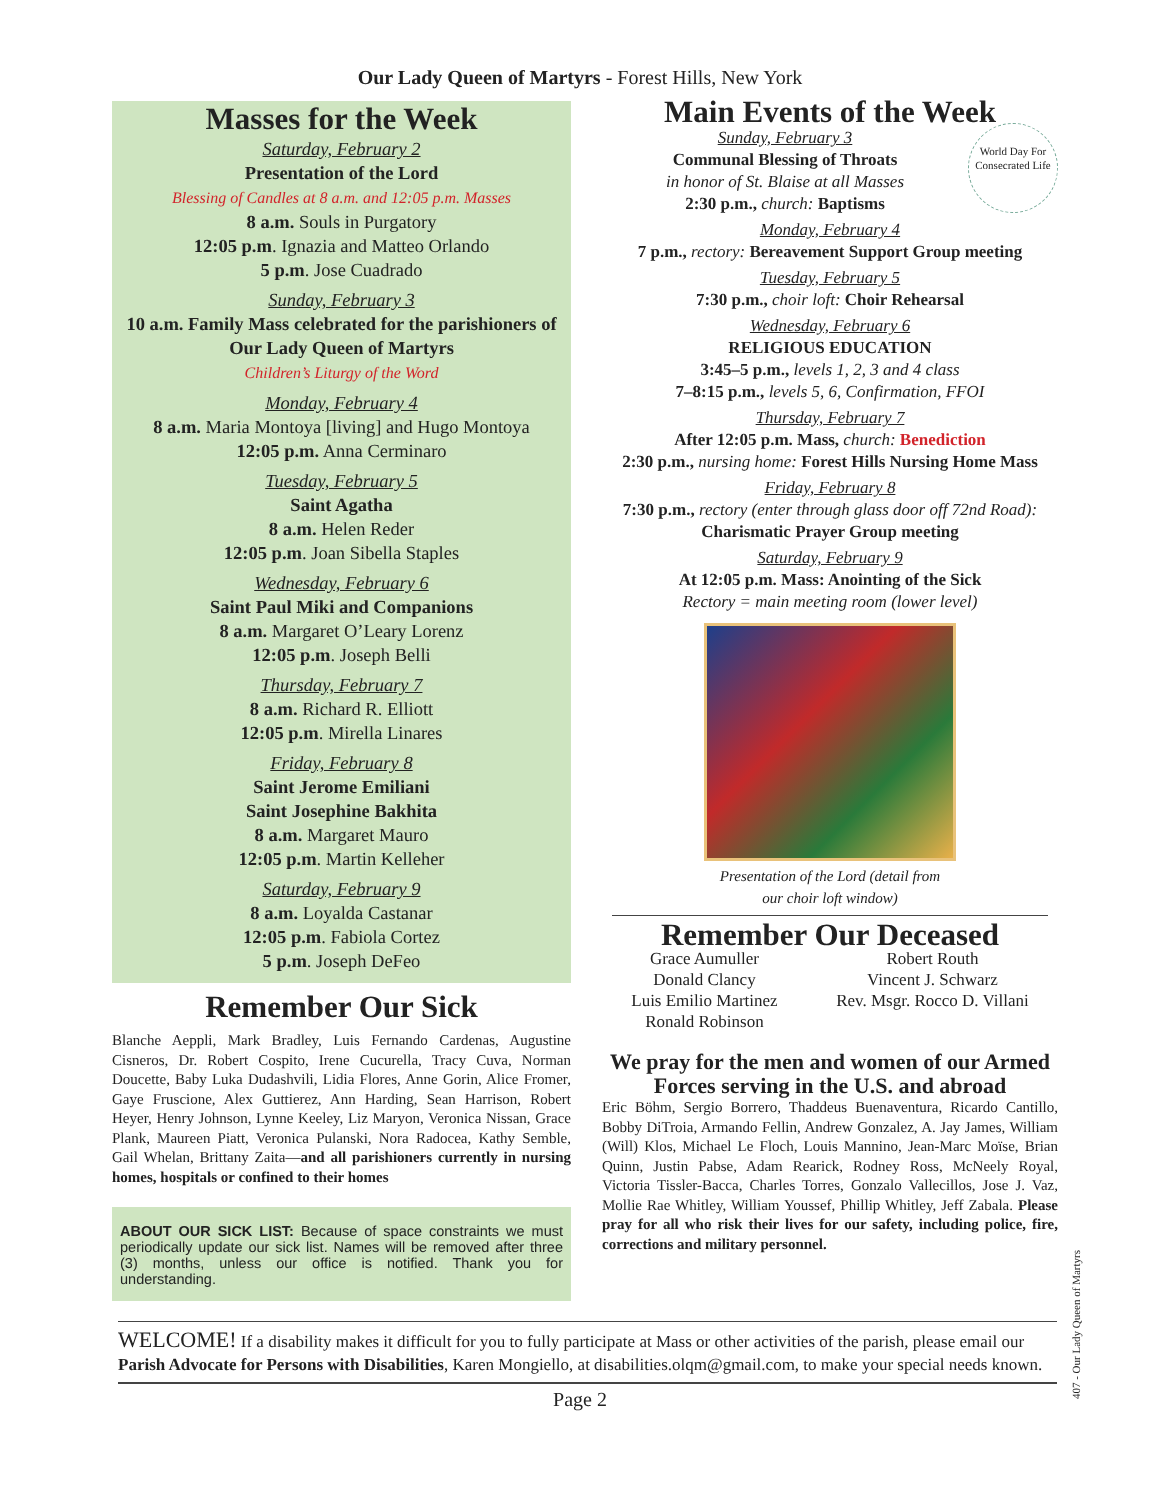Our Lady Queen of Martyrs - Forest Hills, New York
Masses for the Week
Saturday, February 2
Presentation of the Lord
Blessing of Candles at 8 a.m. and 12:05 p.m. Masses
8 a.m. Souls in Purgatory
12:05 p.m. Ignazia and Matteo Orlando
5 p.m. Jose Cuadrado
Sunday, February 3
10 a.m. Family Mass celebrated for the parishioners of Our Lady Queen of Martyrs
Children’s Liturgy of the Word
Monday, February 4
8 a.m. Maria Montoya [living] and Hugo Montoya
12:05 p.m. Anna Cerminaro
Tuesday, February 5
Saint Agatha
8 a.m. Helen Reder
12:05 p.m. Joan Sibella Staples
Wednesday, February 6
Saint Paul Miki and Companions
8 a.m. Margaret O’Leary Lorenz
12:05 p.m. Joseph Belli
Thursday, February 7
8 a.m. Richard R. Elliott
12:05 p.m. Mirella Linares
Friday, February 8
Saint Jerome Emiliani
Saint Josephine Bakhita
8 a.m. Margaret Mauro
12:05 p.m. Martin Kelleher
Saturday, February 9
8 a.m. Loyalda Castanar
12:05 p.m. Fabiola Cortez
5 p.m. Joseph DeFeo
Remember Our Sick
Blanche Aeppli, Mark Bradley, Luis Fernando Cardenas, Augustine Cisneros, Dr. Robert Cospito, Irene Cucurella, Tracy Cuva, Norman Doucette, Baby Luka Dudashvili, Lidia Flores, Anne Gorin, Alice Fromer, Gaye Fruscione, Alex Guttierez, Ann Harding, Sean Harrison, Robert Heyer, Henry Johnson, Lynne Keeley, Liz Maryon, Veronica Nissan, Grace Plank, Maureen Piatt, Veronica Pulanski, Nora Radocea, Kathy Semble, Gail Whelan, Brittany Zaita—and all parishioners currently in nursing homes, hospitals or confined to their homes
ABOUT OUR SICK LIST: Because of space constraints we must periodically update our sick list. Names will be removed after three (3) months, unless our office is notified. Thank you for understanding.
Main Events of the Week
World Day For Consecrated Life
Sunday, February 3
Communal Blessing of Throats
in honor of St. Blaise at all Masses
2:30 p.m., church: Baptisms
Monday, February 4
7 p.m., rectory: Bereavement Support Group meeting
Tuesday, February 5
7:30 p.m., choir loft: Choir Rehearsal
Wednesday, February 6
RELIGIOUS EDUCATION
3:45–5 p.m., levels 1, 2, 3 and 4 class
7–8:15 p.m., levels 5, 6, Confirmation, FFOI
Thursday, February 7
After 12:05 p.m. Mass, church: Benediction
2:30 p.m., nursing home: Forest Hills Nursing Home Mass
Friday, February 8
7:30 p.m., rectory (enter through glass door off 72nd Road):
Charismatic Prayer Group meeting
Saturday, February 9
At 12:05 p.m. Mass: Anointing of the Sick
Rectory = main meeting room (lower level)
Presentation of the Lord (detail from
our choir loft window)
Remember Our Deceased
Grace Aumuller
Donald Clancy
Luis Emilio Martinez
Ronald Robinson
Robert Routh
Vincent J. Schwarz
Rev. Msgr. Rocco D. Villani
We pray for the men and women of our Armed Forces serving in the U.S. and abroad
Eric Böhm, Sergio Borrero, Thaddeus Buenaventura, Ricardo Cantillo, Bobby DiTroia, Armando Fellin, Andrew Gonzalez, A. Jay James, William (Will) Klos, Michael Le Floch, Louis Mannino, Jean-Marc Moïse, Brian Quinn, Justin Pabse, Adam Rearick, Rodney Ross, McNeely Royal, Victoria Tissler-Bacca, Charles Torres, Gonzalo Vallecillos, Jose J. Vaz, Mollie Rae Whitley, William Youssef, Phillip Whitley, Jeff Zabala. Please pray for all who risk their lives for our safety, including police, fire, corrections and military personnel.
WELCOME! If a disability makes it difficult for you to fully participate at Mass or other activities of the parish, please email our Parish Advocate for Persons with Disabilities, Karen Mongiello, at disabilities.olqm@gmail.com, to make your special needs known.
Page 2
407 - Our Lady Queen of Martyrs